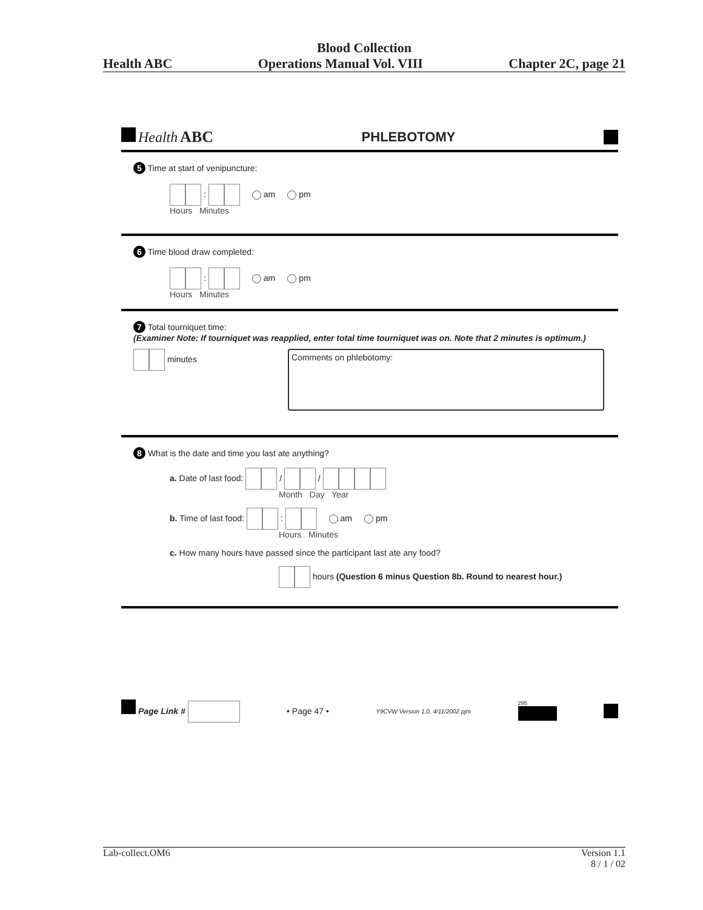Blood Collection
Health ABC Operations Manual Vol. VIII Chapter 2C, page 21
Health ABC PHLEBOTOMY
5 Time at start of venipuncture:
: am pm
Hours Minutes
6 Time blood draw completed:
: am pm
Hours Minutes
7 Total tourniquet time:
(Examiner Note: If tourniquet was reapplied, enter total time tourniquet was on. Note that 2 minutes is optimum.)
minutes
Comments on phlebotomy:
8 What is the date and time you last ate anything?
a. Date of last food: / /
Month Day Year
b. Time of last food: : am pm
Hours Minutes
c. How many hours have passed since the participant last ate any food?
hours (Question 6 minus Question 8b. Round to nearest hour.)
Page Link # • Page 47 • Y9CVW Version 1.0, 4/11/2002 pjm 295
Lab-collect.OM6 Version 1.1
8 / 1 / 02